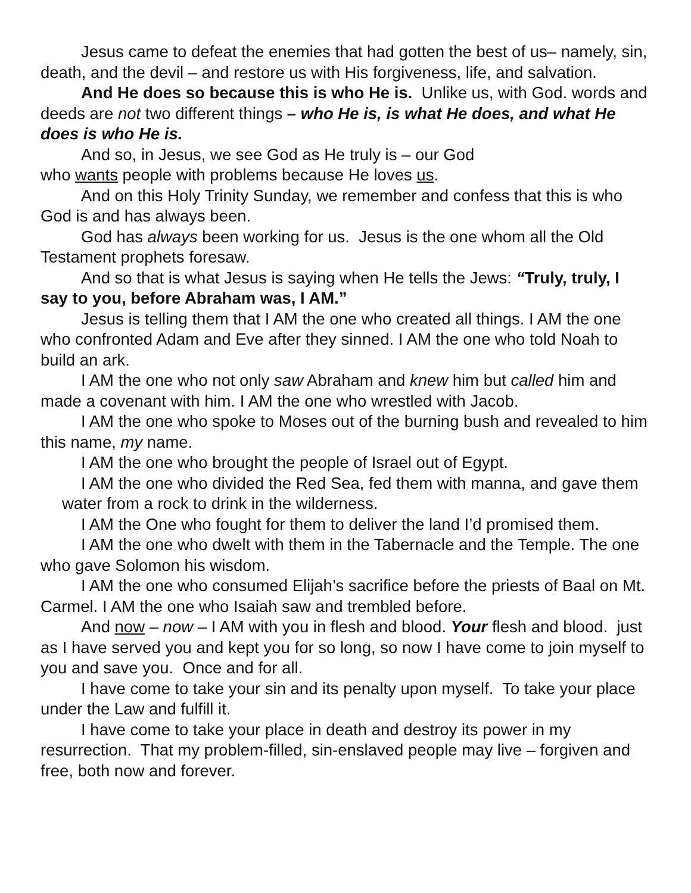Jesus came to defeat the enemies that had gotten the best of us– namely, sin, death, and the devil – and restore us with His forgiveness, life, and salvation.
And He does so because this is who He is. Unlike us, with God. words and deeds are not two different things – who He is, is what He does, and what He does is who He is.
And so, in Jesus, we see God as He truly is – our God
who wants people with problems because He loves us.
And on this Holy Trinity Sunday, we remember and confess that this is who God is and has always been.
God has always been working for us. Jesus is the one whom all the Old Testament prophets foresaw.
And so that is what Jesus is saying when He tells the Jews: “Truly, truly, I say to you, before Abraham was, I AM.”
Jesus is telling them that I AM the one who created all things. I AM the one who confronted Adam and Eve after they sinned. I AM the one who told Noah to build an ark.
I AM the one who not only saw Abraham and knew him but called him and made a covenant with him. I AM the one who wrestled with Jacob.
I AM the one who spoke to Moses out of the burning bush and revealed to him this name, my name.
I AM the one who brought the people of Israel out of Egypt.
I AM the one who divided the Red Sea, fed them with manna, and gave them water from a rock to drink in the wilderness.
I AM the One who fought for them to deliver the land I’d promised them.
I AM the one who dwelt with them in the Tabernacle and the Temple. The one who gave Solomon his wisdom.
I AM the one who consumed Elijah’s sacrifice before the priests of Baal on Mt. Carmel. I AM the one who Isaiah saw and trembled before.
And now – now – I AM with you in flesh and blood. Your flesh and blood. just as I have served you and kept you for so long, so now I have come to join myself to you and save you. Once and for all.
I have come to take your sin and its penalty upon myself. To take your place under the Law and fulfill it.
I have come to take your place in death and destroy its power in my resurrection. That my problem-filled, sin-enslaved people may live – forgiven and free, both now and forever.